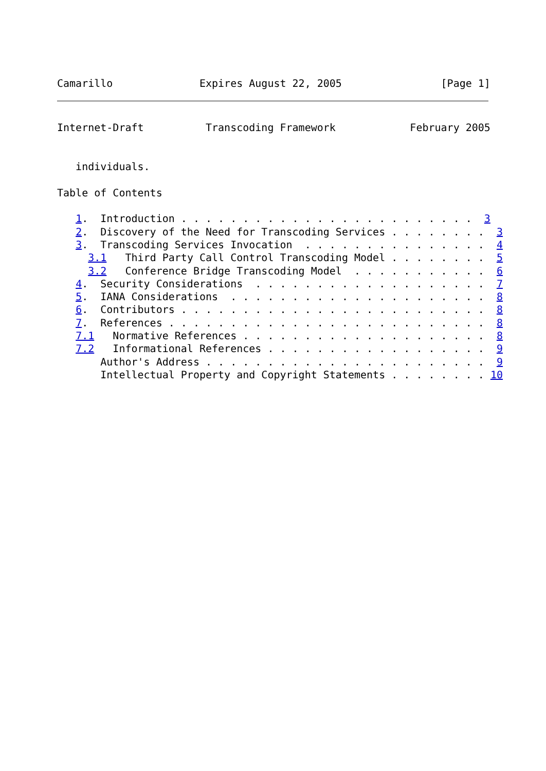Camarillo              Expires August 22, 2005                [Page 1]
Internet-Draft          Transcoding Framework            February 2005


   individuals.

Table of Contents

   1.  Introduction . . . . . . . . . . . . . . . . . . . . . . . .  3
   2.  Discovery of the Need for Transcoding Services . . . . . . . .  3
   3.  Transcoding Services Invocation  . . . . . . . . . . . . . . .  4
     3.1   Third Party Call Control Transcoding Model . . . . . . . .  5
     3.2   Conference Bridge Transcoding Model  . . . . . . . . . . .  6
   4.  Security Considerations  . . . . . . . . . . . . . . . . . . .  7
   5.  IANA Considerations  . . . . . . . . . . . . . . . . . . . . .  8
   6.  Contributors . . . . . . . . . . . . . . . . . . . . . . . . .  8
   7.  References . . . . . . . . . . . . . . . . . . . . . . . . . .  8
   7.1   Normative References . . . . . . . . . . . . . . . . . . . .  8
   7.2   Informational References . . . . . . . . . . . . . . . . . .  9
       Author's Address . . . . . . . . . . . . . . . . . . . . . . .  9
       Intellectual Property and Copyright Statements . . . . . . . . 10